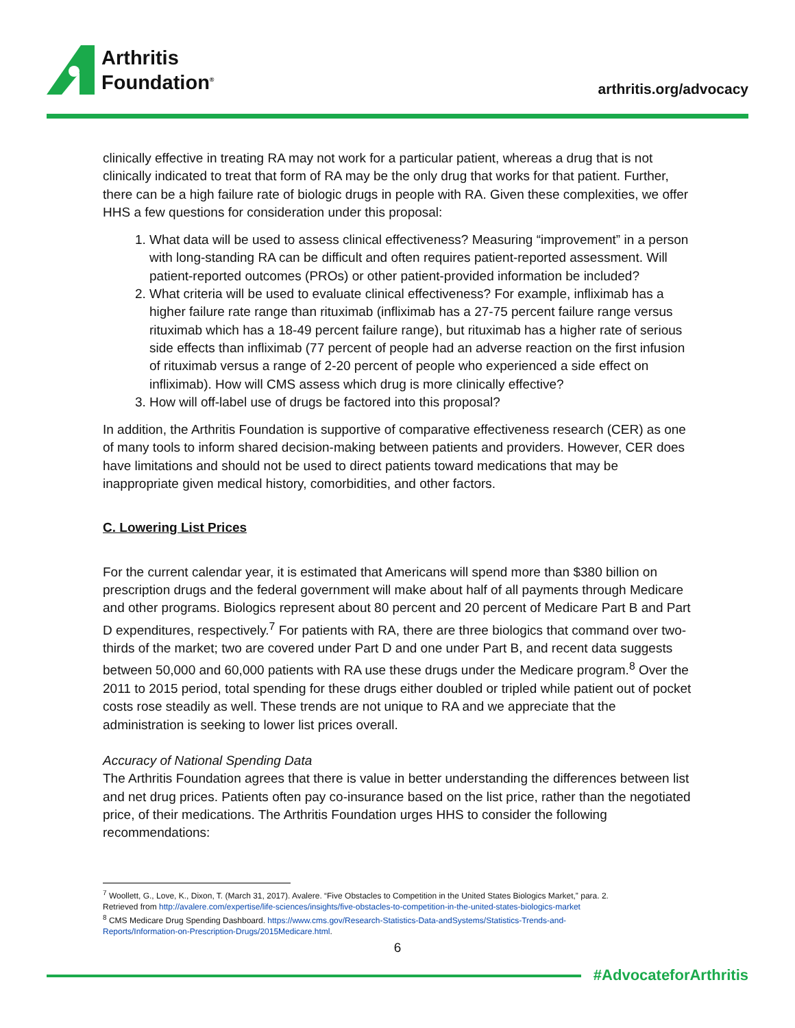Arthritis
Foundation<sup>®</sup>
arthritis.org/advocacy
clinically effective in treating RA may not work for a particular patient, whereas a drug that is not clinically indicated to treat that form of RA may be the only drug that works for that patient. Further, there can be a high failure rate of biologic drugs in people with RA. Given these complexities, we offer HHS a few questions for consideration under this proposal:
1. What data will be used to assess clinical effectiveness? Measuring “improvement” in a person with long-standing RA can be difficult and often requires patient-reported assessment. Will patient-reported outcomes (PROs) or other patient-provided information be included?
2. What criteria will be used to evaluate clinical effectiveness? For example, infliximab has a higher failure rate range than rituximab (infliximab has a 27-75 percent failure range versus rituximab which has a 18-49 percent failure range), but rituximab has a higher rate of serious side effects than infliximab (77 percent of people had an adverse reaction on the first infusion of rituximab versus a range of 2-20 percent of people who experienced a side effect on infliximab). How will CMS assess which drug is more clinically effective?
3. How will off-label use of drugs be factored into this proposal?
In addition, the Arthritis Foundation is supportive of comparative effectiveness research (CER) as one of many tools to inform shared decision-making between patients and providers. However, CER does have limitations and should not be used to direct patients toward medications that may be inappropriate given medical history, comorbidities, and other factors.
C. Lowering List Prices
For the current calendar year, it is estimated that Americans will spend more than $380 billion on prescription drugs and the federal government will make about half of all payments through Medicare and other programs. Biologics represent about 80 percent and 20 percent of Medicare Part B and Part D expenditures, respectively.<sup>7</sup> For patients with RA, there are three biologics that command over two-thirds of the market; two are covered under Part D and one under Part B, and recent data suggests between 50,000 and 60,000 patients with RA use these drugs under the Medicare program.<sup>8</sup> Over the 2011 to 2015 period, total spending for these drugs either doubled or tripled while patient out of pocket costs rose steadily as well. These trends are not unique to RA and we appreciate that the administration is seeking to lower list prices overall.
Accuracy of National Spending Data
The Arthritis Foundation agrees that there is value in better understanding the differences between list and net drug prices. Patients often pay co-insurance based on the list price, rather than the negotiated price, of their medications. The Arthritis Foundation urges HHS to consider the following recommendations:
<sup>7</sup> Woollett, G., Love, K., Dixon, T. (March 31, 2017). Avalere. “Five Obstacles to Competition in the United States Biologics Market,” para. 2.
Retrieved from http://avalere.com/expertise/life-sciences/insights/five-obstacles-to-competition-in-the-united-states-biologics-market
<sup>8</sup> CMS Medicare Drug Spending Dashboard. https://www.cms.gov/Research-Statistics-Data-andSystems/Statistics-Trends-and-
Reports/Information-on-Prescription-Drugs/2015Medicare.html.
6
#AdvocateforArthritis